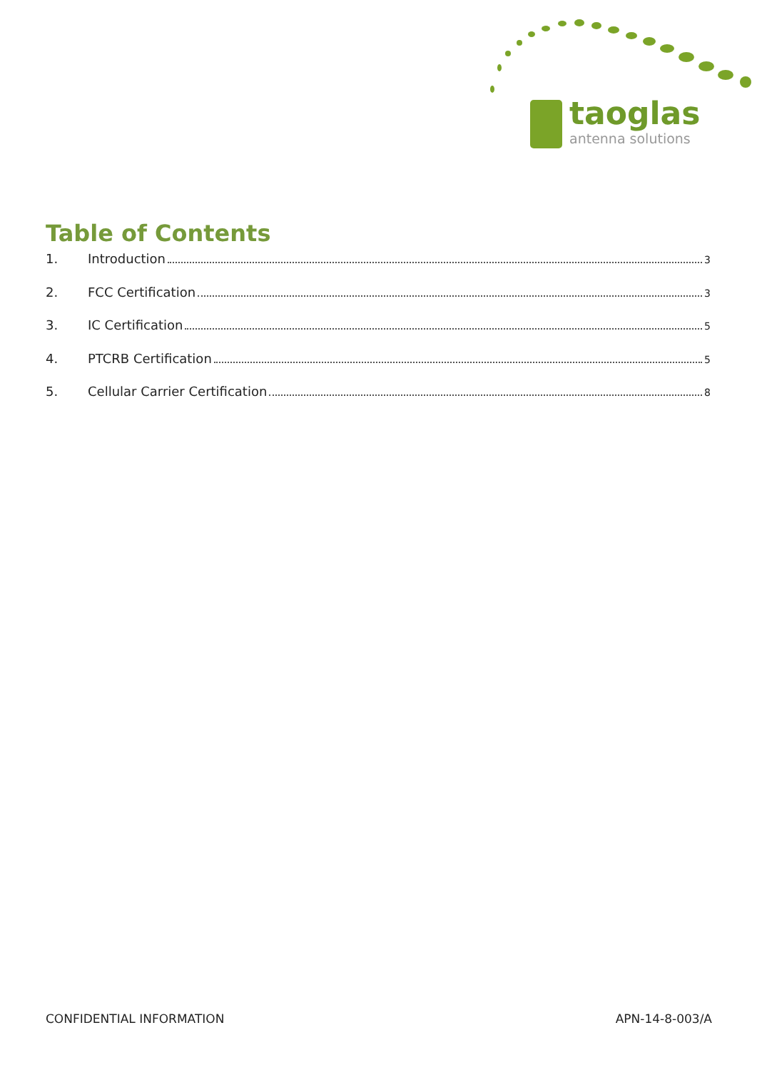taoglas
antenna solutions
Table of Contents
1. Introduction 3
2. FCC Certification 3
3. IC Certification 5
4. PTCRB Certification 5
5. Cellular Carrier Certification 8
CONFIDENTIAL INFORMATION APN-14-8-003/A